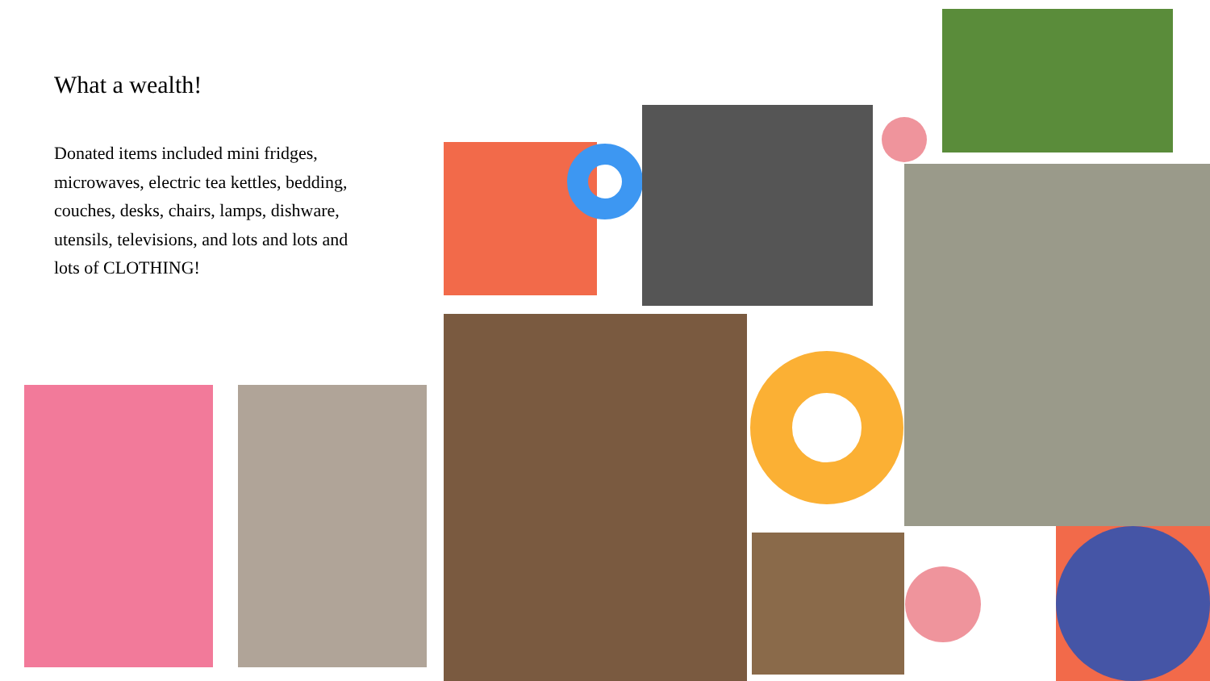What a wealth!
Donated items included mini fridges, microwaves, electric tea kettles, bedding, couches, desks, chairs, lamps, dishware, utensils, televisions, and lots and lots and lots of CLOTHING!